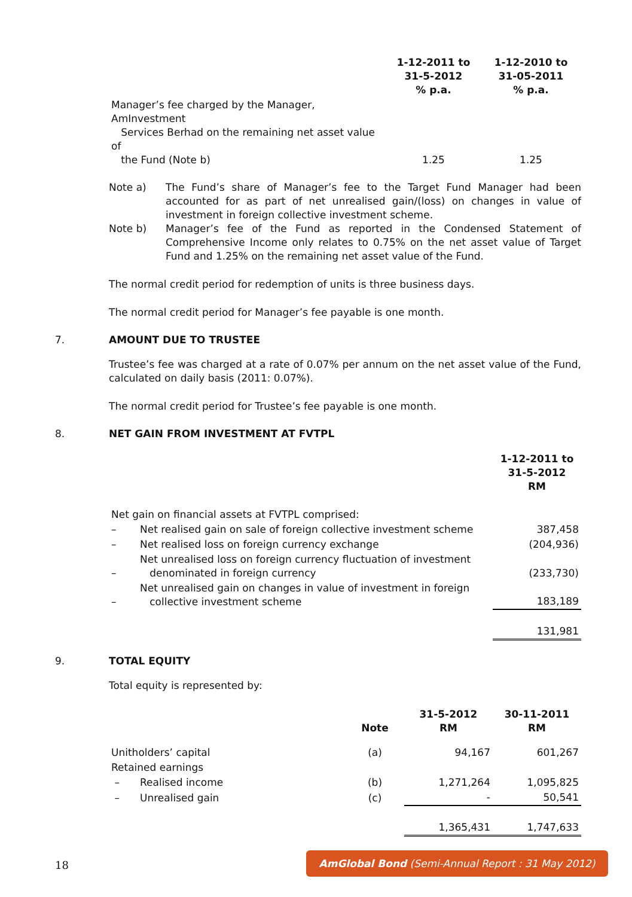| | 1-12-2011 to 31-5-2012 % p.a. | 1-12-2010 to 31-05-2011 % p.a. |
| Manager’s fee charged by the Manager, AmInvestment Services Berhad on the remaining net asset value of the Fund (Note b) | 1.25 | 1.25 |
Note a) The Fund’s share of Manager’s fee to the Target Fund Manager had been accounted for as part of net unrealised gain/(loss) on changes in value of investment in foreign collective investment scheme.
Note b) Manager’s fee of the Fund as reported in the Condensed Statement of Comprehensive Income only relates to 0.75% on the net asset value of Target Fund and 1.25% on the remaining net asset value of the Fund.
The normal credit period for redemption of units is three business days.
The normal credit period for Manager’s fee payable is one month.
7. AMOUNT DUE TO TRUSTEE
Trustee’s fee was charged at a rate of 0.07% per annum on the net asset value of the Fund, calculated on daily basis (2011: 0.07%).
The normal credit period for Trustee’s fee payable is one month.
8. NET GAIN FROM INVESTMENT AT FVTPL
| | | 1-12-2011 to 31-5-2012 RM |
| Net gain on financial assets at FVTPL comprised: | | |
| – | Net realised gain on sale of foreign collective investment scheme | 387,458 |
| – | Net realised loss on foreign currency exchange | (204,936) |
| – | Net unrealised loss on foreign currency fluctuation of investment denominated in foreign currency | (233,730) |
| – | Net unrealised gain on changes in value of investment in foreign collective investment scheme | 183,189 |
| | | 131,981 |
9. TOTAL EQUITY
Total equity is represented by:
| | | Note | 31-5-2012 RM | 30-11-2011 RM |
| Unitholders’ capital | | (a) | 94,167 | 601,267 |
| Retained earnings | | | | |
| – | Realised income | (b) | 1,271,264 | 1,095,825 |
| – | Unrealised gain | (c) | - | 50,541 |
| | | | 1,365,431 | 1,747,633 |
18
AmGlobal Bond (Semi-Annual Report : 31 May 2012)